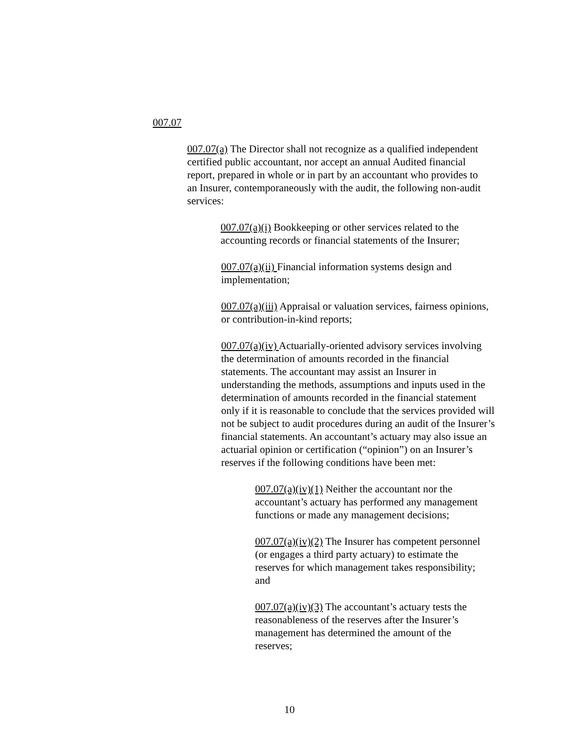007.07
007.07(a) The Director shall not recognize as a qualified independent certified public accountant, nor accept an annual Audited financial report, prepared in whole or in part by an accountant who provides to an Insurer, contemporaneously with the audit, the following non-audit services:
007.07(a)(i) Bookkeeping or other services related to the accounting records or financial statements of the Insurer;
007.07(a)(ii) Financial information systems design and implementation;
007.07(a)(iii) Appraisal or valuation services, fairness opinions, or contribution-in-kind reports;
007.07(a)(iv) Actuarially-oriented advisory services involving the determination of amounts recorded in the financial statements. The accountant may assist an Insurer in understanding the methods, assumptions and inputs used in the determination of amounts recorded in the financial statement only if it is reasonable to conclude that the services provided will not be subject to audit procedures during an audit of the Insurer’s financial statements. An accountant’s actuary may also issue an actuarial opinion or certification (“opinion”) on an Insurer’s reserves if the following conditions have been met:
007.07(a)(iv)(1) Neither the accountant nor the accountant’s actuary has performed any management functions or made any management decisions;
007.07(a)(iv)(2) The Insurer has competent personnel (or engages a third party actuary) to estimate the reserves for which management takes responsibility; and
007.07(a)(iv)(3) The accountant’s actuary tests the reasonableness of the reserves after the Insurer’s management has determined the amount of the reserves;
10